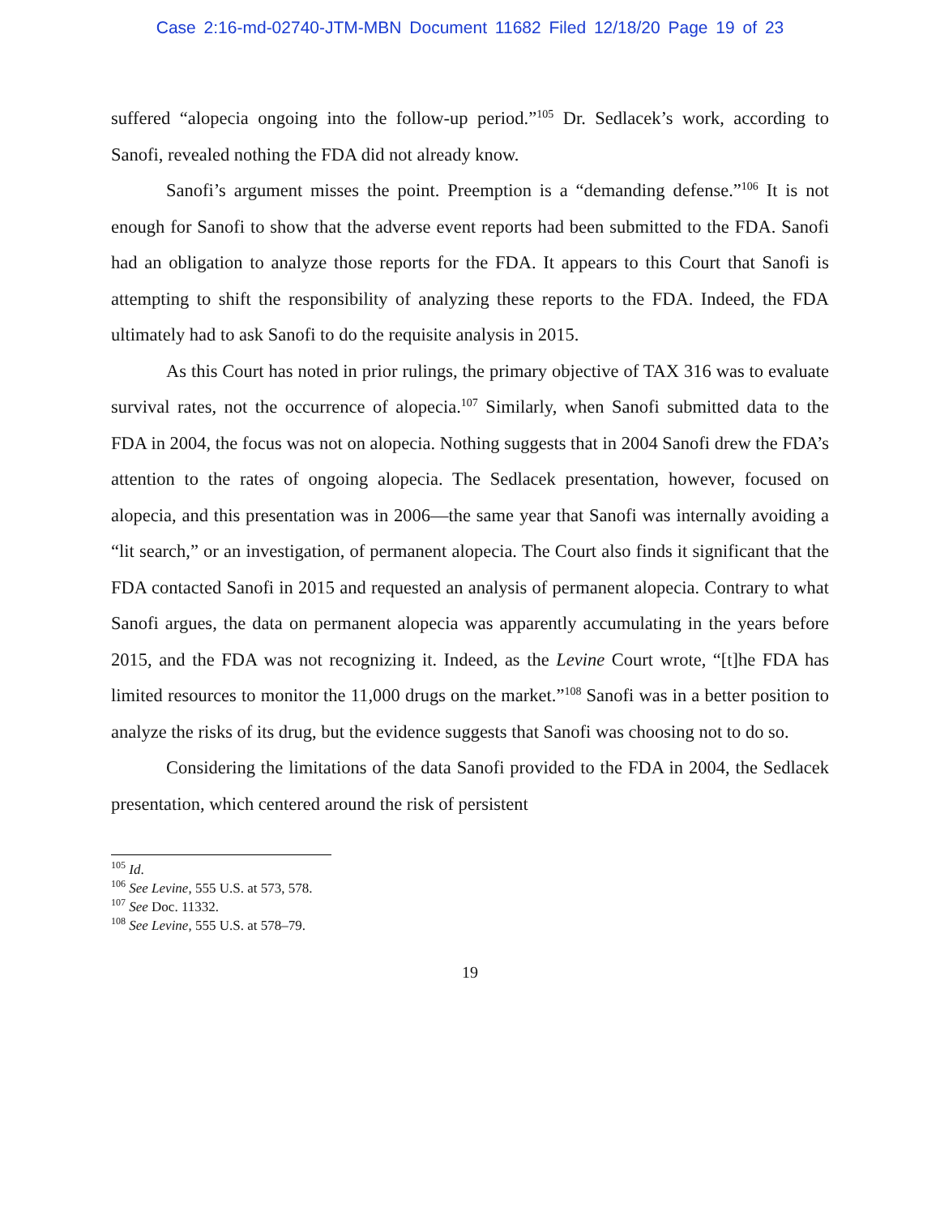Case 2:16-md-02740-JTM-MBN Document 11682 Filed 12/18/20 Page 19 of 23
suffered “alopecia ongoing into the follow-up period.”<sup>105</sup> Dr. Sedlacek’s work, according to Sanofi, revealed nothing the FDA did not already know.
Sanofi’s argument misses the point. Preemption is a “demanding defense.”<sup>106</sup> It is not enough for Sanofi to show that the adverse event reports had been submitted to the FDA. Sanofi had an obligation to analyze those reports for the FDA. It appears to this Court that Sanofi is attempting to shift the responsibility of analyzing these reports to the FDA. Indeed, the FDA ultimately had to ask Sanofi to do the requisite analysis in 2015.
As this Court has noted in prior rulings, the primary objective of TAX 316 was to evaluate survival rates, not the occurrence of alopecia.<sup>107</sup> Similarly, when Sanofi submitted data to the FDA in 2004, the focus was not on alopecia. Nothing suggests that in 2004 Sanofi drew the FDA’s attention to the rates of ongoing alopecia. The Sedlacek presentation, however, focused on alopecia, and this presentation was in 2006—the same year that Sanofi was internally avoiding a “lit search,” or an investigation, of permanent alopecia. The Court also finds it significant that the FDA contacted Sanofi in 2015 and requested an analysis of permanent alopecia. Contrary to what Sanofi argues, the data on permanent alopecia was apparently accumulating in the years before 2015, and the FDA was not recognizing it. Indeed, as the Levine Court wrote, “[t]he FDA has limited resources to monitor the 11,000 drugs on the market.”<sup>108</sup> Sanofi was in a better position to analyze the risks of its drug, but the evidence suggests that Sanofi was choosing not to do so.
Considering the limitations of the data Sanofi provided to the FDA in 2004, the Sedlacek presentation, which centered around the risk of persistent
<sup>105</sup> Id.
<sup>106</sup> See Levine, 555 U.S. at 573, 578.
<sup>107</sup> See Doc. 11332.
<sup>108</sup> See Levine, 555 U.S. at 578–79.
19